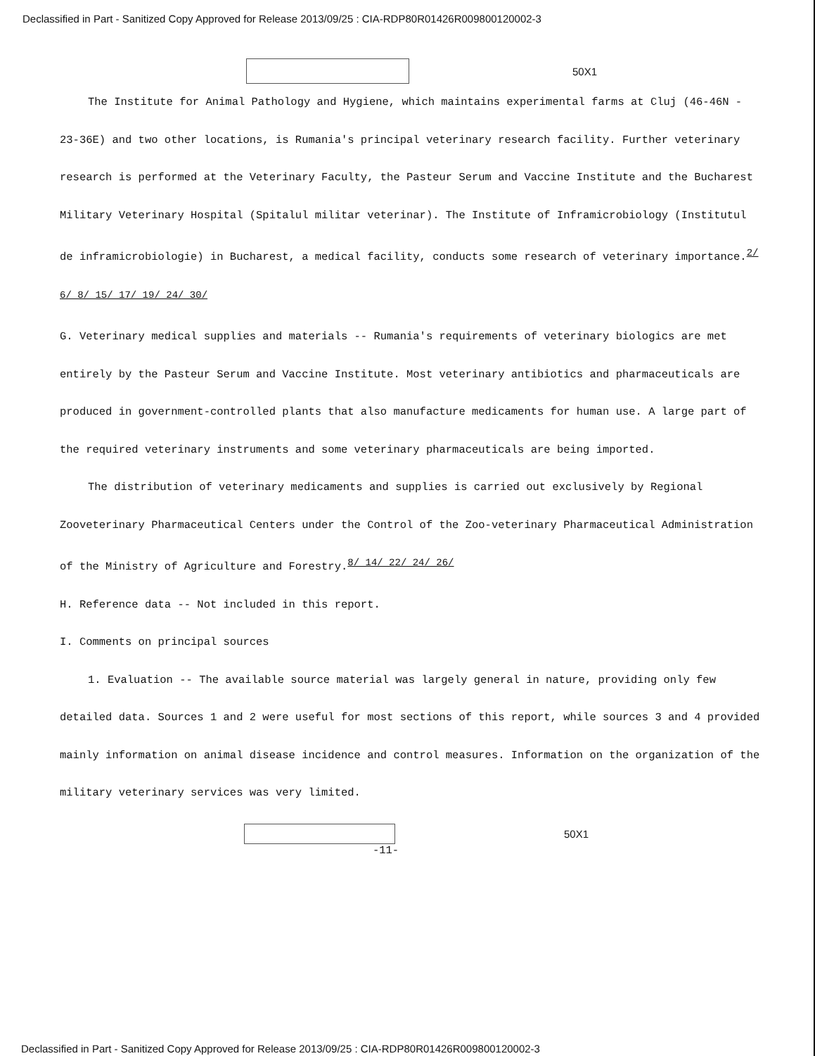Declassified in Part - Sanitized Copy Approved for Release 2013/09/25 : CIA-RDP80R01426R009800120002-3
50X1
The Institute for Animal Pathology and Hygiene, which maintains experimental farms at Cluj (46-46N - 23-36E) and two other locations, is Rumania's principal veterinary research facility. Further veterinary research is performed at the Veterinary Faculty, the Pasteur Serum and Vaccine Institute and the Bucharest Military Veterinary Hospital (Spitalul militar veterinar). The Institute of Inframicrobiology (Institutul de inframicrobiologie) in Bucharest, a medical facility, conducts some research of veterinary importance.<sup>2/ 6/ 8/ 15/ 17/ 19/ 24/ 30/</sup>
G. Veterinary medical supplies and materials -- Rumania's requirements of veterinary biologics are met entirely by the Pasteur Serum and Vaccine Institute. Most veterinary antibiotics and pharmaceuticals are produced in government-controlled plants that also manufacture medicaments for human use. A large part of the required veterinary instruments and some veterinary pharmaceuticals are being imported.
The distribution of veterinary medicaments and supplies is carried out exclusively by Regional Zooveterinary Pharmaceutical Centers under the Control of the Zoo-veterinary Pharmaceutical Administration of the Ministry of Agriculture and Forestry.<sup>8/ 14/ 22/ 24/ 26/</sup>
H. Reference data -- Not included in this report.
I. Comments on principal sources
1. Evaluation -- The available source material was largely general in nature, providing only few detailed data. Sources 1 and 2 were useful for most sections of this report, while sources 3 and 4 provided mainly information on animal disease incidence and control measures. Information on the organization of the military veterinary services was very limited.
50X1
-11-
Declassified in Part - Sanitized Copy Approved for Release 2013/09/25 : CIA-RDP80R01426R009800120002-3